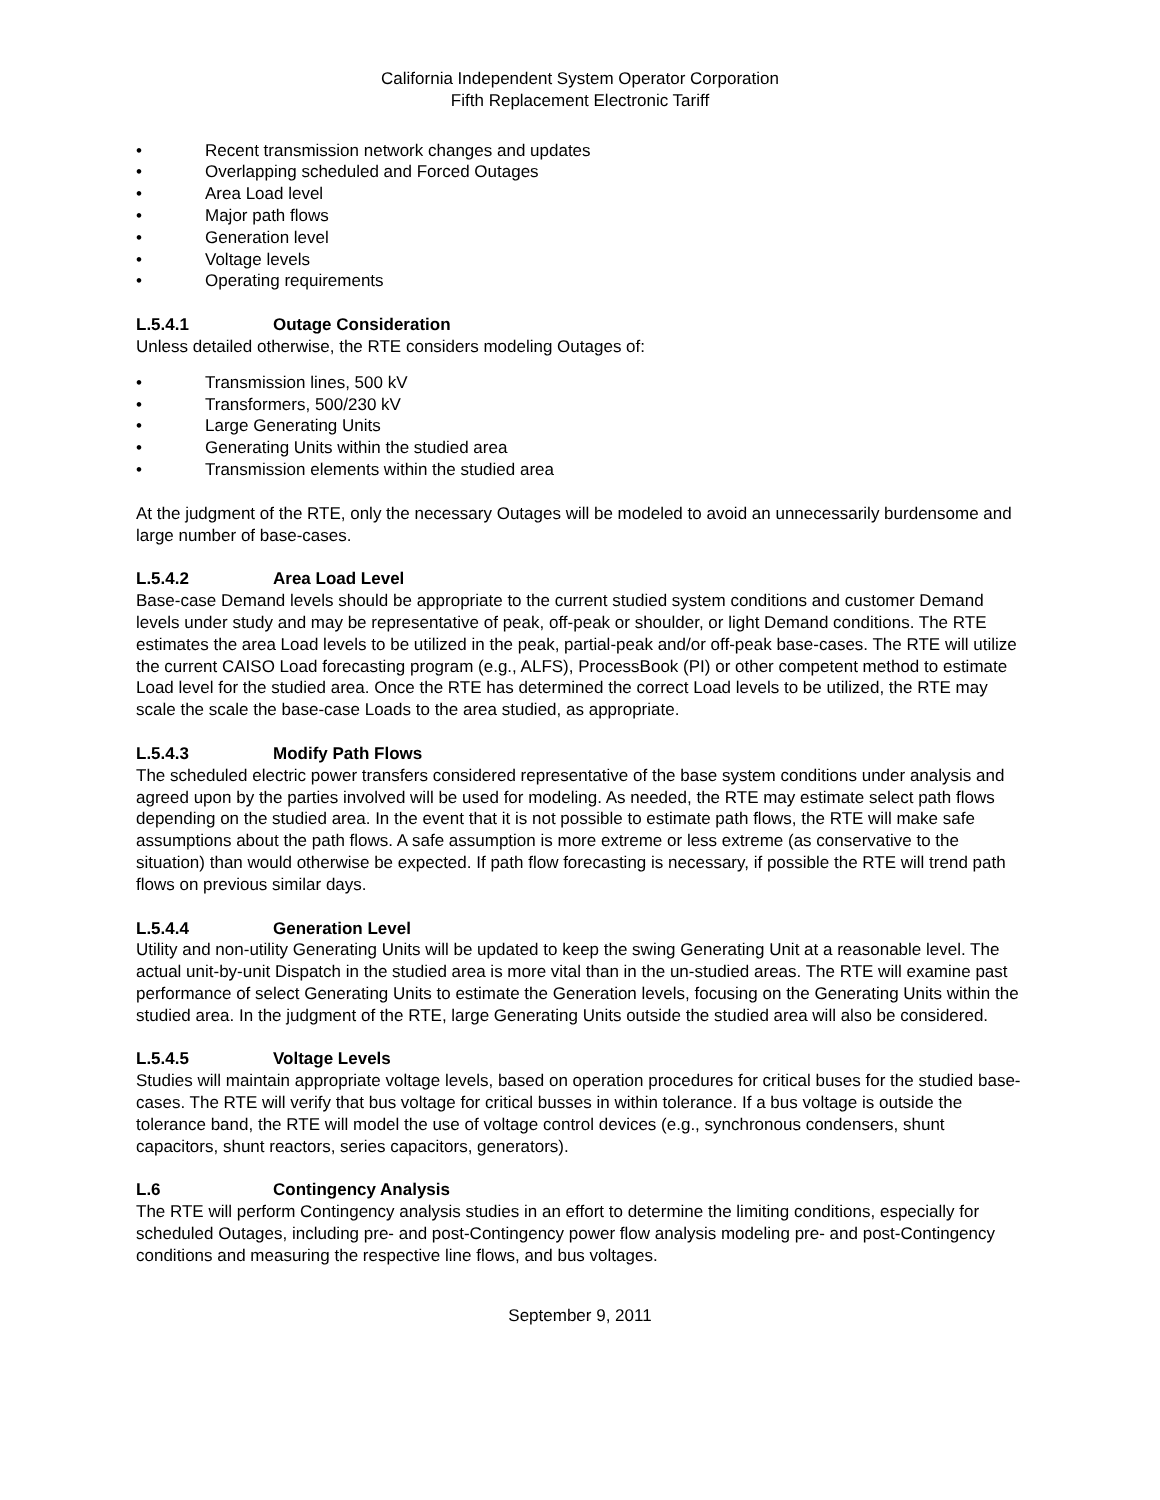California Independent System Operator Corporation
Fifth Replacement Electronic Tariff
• Recent transmission network changes and updates
• Overlapping scheduled and Forced Outages
• Area Load level
• Major path flows
• Generation level
• Voltage levels
• Operating requirements
L.5.4.1 Outage Consideration
Unless detailed otherwise, the RTE considers modeling Outages of:
• Transmission lines, 500 kV
• Transformers, 500/230 kV
• Large Generating Units
• Generating Units within the studied area
• Transmission elements within the studied area
At the judgment of the RTE, only the necessary Outages will be modeled to avoid an unnecessarily burdensome and large number of base-cases.
L.5.4.2 Area Load Level
Base-case Demand levels should be appropriate to the current studied system conditions and customer Demand levels under study and may be representative of peak, off-peak or shoulder, or light Demand conditions. The RTE estimates the area Load levels to be utilized in the peak, partial-peak and/or off-peak base-cases. The RTE will utilize the current CAISO Load forecasting program (e.g., ALFS), ProcessBook (PI) or other competent method to estimate Load level for the studied area. Once the RTE has determined the correct Load levels to be utilized, the RTE may scale the scale the base-case Loads to the area studied, as appropriate.
L.5.4.3 Modify Path Flows
The scheduled electric power transfers considered representative of the base system conditions under analysis and agreed upon by the parties involved will be used for modeling. As needed, the RTE may estimate select path flows depending on the studied area. In the event that it is not possible to estimate path flows, the RTE will make safe assumptions about the path flows. A safe assumption is more extreme or less extreme (as conservative to the situation) than would otherwise be expected. If path flow forecasting is necessary, if possible the RTE will trend path flows on previous similar days.
L.5.4.4 Generation Level
Utility and non-utility Generating Units will be updated to keep the swing Generating Unit at a reasonable level. The actual unit-by-unit Dispatch in the studied area is more vital than in the un-studied areas. The RTE will examine past performance of select Generating Units to estimate the Generation levels, focusing on the Generating Units within the studied area. In the judgment of the RTE, large Generating Units outside the studied area will also be considered.
L.5.4.5 Voltage Levels
Studies will maintain appropriate voltage levels, based on operation procedures for critical buses for the studied base-cases. The RTE will verify that bus voltage for critical busses in within tolerance. If a bus voltage is outside the tolerance band, the RTE will model the use of voltage control devices (e.g., synchronous condensers, shunt capacitors, shunt reactors, series capacitors, generators).
L.6 Contingency Analysis
The RTE will perform Contingency analysis studies in an effort to determine the limiting conditions, especially for scheduled Outages, including pre- and post-Contingency power flow analysis modeling pre- and post-Contingency conditions and measuring the respective line flows, and bus voltages.
September 9, 2011